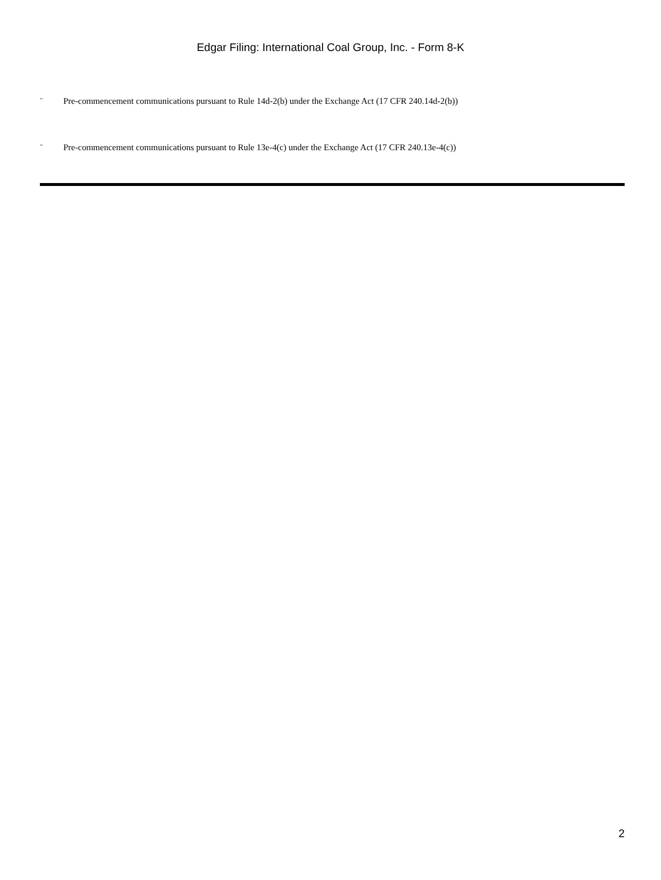Edgar Filing: International Coal Group, Inc. - Form 8-K
¨ Pre-commencement communications pursuant to Rule 14d-2(b) under the Exchange Act (17 CFR 240.14d-2(b))
¨ Pre-commencement communications pursuant to Rule 13e-4(c) under the Exchange Act (17 CFR 240.13e-4(c))
2